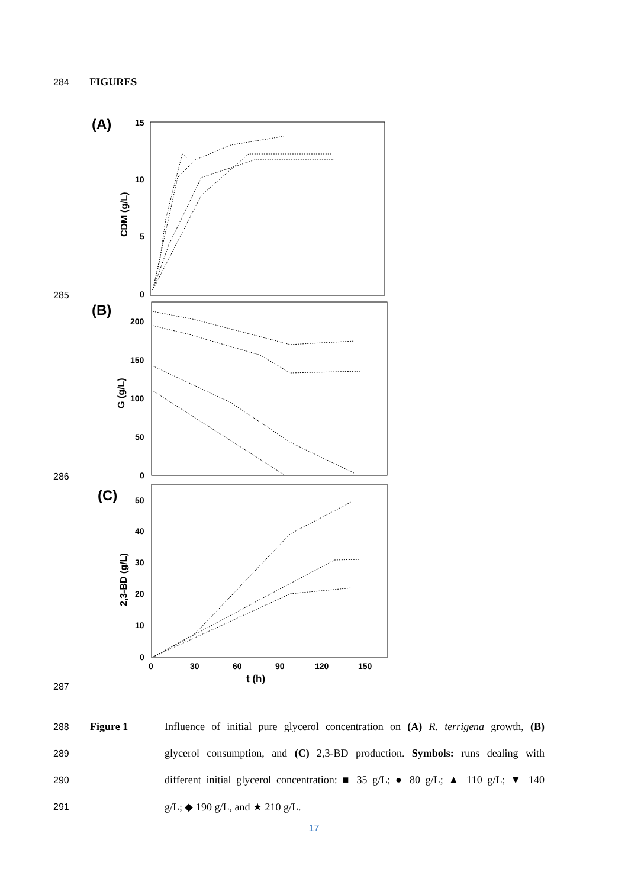284 FIGURES
285
286
287
(A)
15
10
5
0
CDM (g/L)
(B)
200
150
100
50
0
G (g/L)
(C)
50
40
30
20
10
0
2,3-BD (g/L)
0
30
60
90
120
150
t (h)
288 Figure 1 Influence of initial pure glycerol concentration on (A) R. terrigena growth, (B)
289 glycerol consumption, and (C) 2,3-BD production. Symbols: runs dealing with
290 different initial glycerol concentration: ■ 35 g/L; ● 80 g/L; ▲ 110 g/L; ▼ 140
291 g/L; ◆ 190 g/L, and ★ 210 g/L.
17